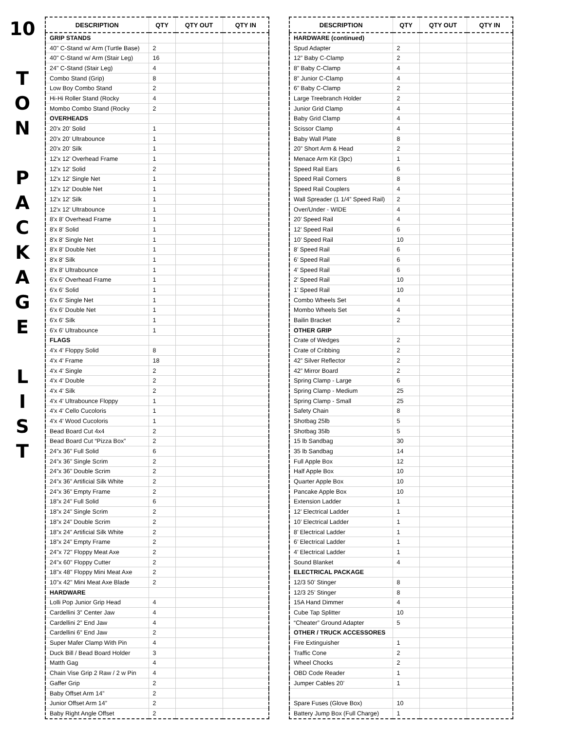10
T
O
N
P
A
C
K
A
G
E
L
I
S
T
| DESCRIPTION | QTY | QTY OUT | QTY IN |
| --- | --- | --- | --- |
| GRIP STANDS | | | |
| 40" C-Stand w/ Arm (Turtle Base) | 2 | | |
| 40" C-Stand w/ Arm (Stair Leg) | 16 | | |
| 24" C-Stand (Stair Leg) | 4 | | |
| Combo Stand (Grip) | 8 | | |
| Low Boy Combo Stand | 2 | | |
| Hi-Hi Roller Stand (Rocky | 4 | | |
| Mombo Combo Stand (Rocky | 2 | | |
| OVERHEADS | | | |
| 20'x 20' Solid | 1 | | |
| 20'x 20' Ultrabounce | 1 | | |
| 20'x 20' Silk | 1 | | |
| 12'x 12' Overhead Frame | 1 | | |
| 12'x 12' Solid | 2 | | |
| 12'x 12' Single Net | 1 | | |
| 12'x 12' Double Net | 1 | | |
| 12'x 12' Silk | 1 | | |
| 12'x 12' Ultrabounce | 1 | | |
| 8'x 8' Overhead Frame | 1 | | |
| 8'x 8' Solid | 1 | | |
| 8'x 8' Single Net | 1 | | |
| 8'x 8' Double Net | 1 | | |
| 8'x 8' Silk | 1 | | |
| 8'x 8' Ultrabounce | 1 | | |
| 6'x 6' Overhead Frame | 1 | | |
| 6'x 6' Solid | 1 | | |
| 6'x 6' Single Net | 1 | | |
| 6'x 6' Double Net | 1 | | |
| 6'x 6' Silk | 1 | | |
| 6'x 6' Ultrabounce | 1 | | |
| FLAGS | | | |
| 4'x 4' Floppy Solid | 8 | | |
| 4'x 4' Frame | 18 | | |
| 4'x 4' Single | 2 | | |
| 4'x 4' Double | 2 | | |
| 4'x 4' Silk | 2 | | |
| 4'x 4' Ultrabounce Floppy | 1 | | |
| 4'x 4' Cello Cucoloris | 1 | | |
| 4'x 4' Wood Cucoloris | 1 | | |
| Bead Board Cut 4x4 | 2 | | |
| Bead Board Cut “Pizza Box” | 2 | | |
| 24”x 36” Full Solid | 6 | | |
| 24”x 36” Single Scrim | 2 | | |
| 24”x 36” Double Scrim | 2 | | |
| 24”x 36” Artificial Silk White | 2 | | |
| 24”x 36” Empty Frame | 2 | | |
| 18”x 24” Full Solid | 6 | | |
| 18”x 24” Single Scrim | 2 | | |
| 18”x 24” Double Scrim | 2 | | |
| 18”x 24” Artificial Silk White | 2 | | |
| 18”x 24” Empty Frame | 2 | | |
| 24"x 72" Floppy Meat Axe | 2 | | |
| 24"x 60" Floppy Cutter | 2 | | |
| 18"x 48" Floppy Mini Meat Axe | 2 | | |
| 10"x 42" Mini Meat Axe Blade | 2 | | |
| HARDWARE | | | |
| Lolli Pop Junior Grip Head | 4 | | |
| Cardellini 3” Center Jaw | 4 | | |
| Cardellini 2” End Jaw | 4 | | |
| Cardellini 6” End Jaw | 2 | | |
| Super Mafer Clamp With Pin | 4 | | |
| Duck Bill / Bead Board Holder | 3 | | |
| Matth Gag | 4 | | |
| Chain Vise Grip 2 Raw / 2 w Pin | 4 | | |
| Gaffer Grip | 2 | | |
| Baby Offset Arm 14” | 2 | | |
| Junior Offset Arm 14” | 2 | | |
| Baby Right Angle Offset | 2 | | |
| DESCRIPTION | QTY | QTY OUT | QTY IN |
| --- | --- | --- | --- |
| HARDWARE (continued) | | | |
| Spud Adapter | 2 | | |
| 12” Baby C-Clamp | 2 | | |
| 8” Baby C-Clamp | 4 | | |
| 8” Junior C-Clamp | 4 | | |
| 6” Baby C-Clamp | 2 | | |
| Large Treebranch Holder | 2 | | |
| Junior Grid Clamp | 4 | | |
| Baby Grid Clamp | 4 | | |
| Scissor Clamp | 4 | | |
| Baby Wall Plate | 8 | | |
| 20” Short Arm & Head | 2 | | |
| Menace Arm Kit (3pc) | 1 | | |
| Speed Rail Ears | 6 | | |
| Speed Rail Corners | 8 | | |
| Speed Rail Couplers | 4 | | |
| Wall Spreader (1 1/4” Speed Rail) | 2 | | |
| Over/Under - WIDE | 4 | | |
| 20’ Speed Rail | 4 | | |
| 12’ Speed Rail | 6 | | |
| 10’ Speed Rail | 10 | | |
| 8’ Speed Rail | 6 | | |
| 6’ Speed Rail | 6 | | |
| 4’ Speed Rail | 6 | | |
| 2’ Speed Rail | 10 | | |
| 1’ Speed Rail | 10 | | |
| Combo Wheels Set | 4 | | |
| Mombo Wheels Set | 4 | | |
| Bailin Bracket | 2 | | |
| OTHER GRIP | | | |
| Crate of Wedges | 2 | | |
| Crate of Cribbing | 2 | | |
| 42” Silver Reflector | 2 | | |
| 42” Mirror Board | 2 | | |
| Spring Clamp - Large | 6 | | |
| Spring Clamp - Medium | 25 | | |
| Spring Clamp - Small | 25 | | |
| Safety Chain | 8 | | |
| Shotbag 25lb | 5 | | |
| Shotbag 35lb | 5 | | |
| 15 lb Sandbag | 30 | | |
| 35 lb Sandbag | 14 | | |
| Full Apple Box | 12 | | |
| Half Apple Box | 10 | | |
| Quarter Apple Box | 10 | | |
| Pancake Apple Box | 10 | | |
| Extension Ladder | 1 | | |
| 12’ Electrical Ladder | 1 | | |
| 10’ Electrical Ladder | 1 | | |
| 8’ Electrical Ladder | 1 | | |
| 6’ Electrical Ladder | 1 | | |
| 4’ Electrical Ladder | 1 | | |
| Sound Blanket | 4 | | |
| ELECTRICAL PACKAGE | | | |
| 12/3 50’ Stinger | 8 | | |
| 12/3 25’ Stinger | 8 | | |
| 15A Hand Dimmer | 4 | | |
| Cube Tap Splitter | 10 | | |
| “Cheater” Ground Adapter | 5 | | |
| OTHER / TRUCK ACCESSORES | | | |
| Fire Extinguisher | 1 | | |
| Traffic Cone | 2 | | |
| Wheel Chocks | 2 | | |
| OBD Code Reader | 1 | | |
| Jumper Cables 20’ | 1 | | |
| Spare Fuses (Glove Box) | 10 | | |
| Battery Jump Box (Full Charge) | 1 | | |